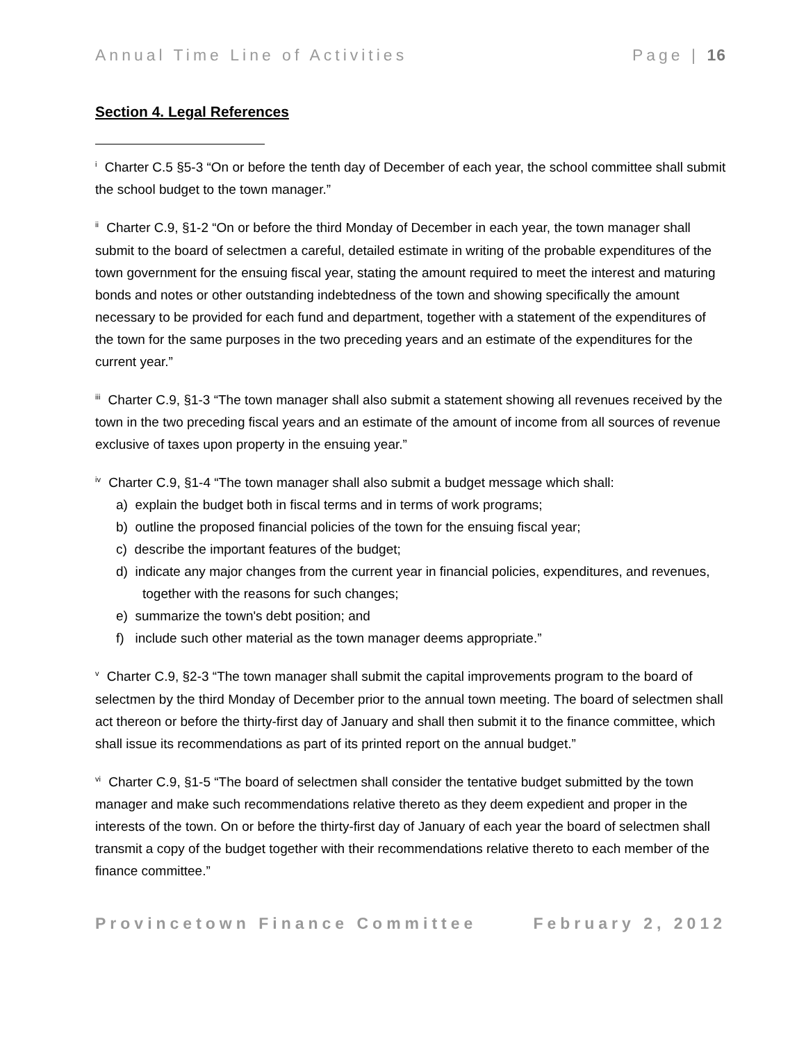Annual Time Line of Activities Page | 16
Section 4. Legal References
<sup>i</sup> Charter C.5 §5-3 “On or before the tenth day of December of each year, the school committee shall submit the school budget to the town manager.”
<sup>ii</sup> Charter C.9, §1-2 “On or before the third Monday of December in each year, the town manager shall submit to the board of selectmen a careful, detailed estimate in writing of the probable expenditures of the town government for the ensuing fiscal year, stating the amount required to meet the interest and maturing bonds and notes or other outstanding indebtedness of the town and showing specifically the amount necessary to be provided for each fund and department, together with a statement of the expenditures of the town for the same purposes in the two preceding years and an estimate of the expenditures for the current year.”
<sup>iii</sup> Charter C.9, §1-3 “The town manager shall also submit a statement showing all revenues received by the town in the two preceding fiscal years and an estimate of the amount of income from all sources of revenue exclusive of taxes upon property in the ensuing year.”
<sup>iv</sup> Charter C.9, §1-4 “The town manager shall also submit a budget message which shall:
a) explain the budget both in fiscal terms and in terms of work programs;
b) outline the proposed financial policies of the town for the ensuing fiscal year;
c) describe the important features of the budget;
d) indicate any major changes from the current year in financial policies, expenditures, and revenues, together with the reasons for such changes;
e) summarize the town's debt position; and
f) include such other material as the town manager deems appropriate.”
<sup>v</sup> Charter C.9, §2-3 “The town manager shall submit the capital improvements program to the board of selectmen by the third Monday of December prior to the annual town meeting. The board of selectmen shall act thereon or before the thirty-first day of January and shall then submit it to the finance committee, which shall issue its recommendations as part of its printed report on the annual budget.”
<sup>vi</sup> Charter C.9, §1-5 “The board of selectmen shall consider the tentative budget submitted by the town manager and make such recommendations relative thereto as they deem expedient and proper in the interests of the town. On or before the thirty-first day of January of each year the board of selectmen shall transmit a copy of the budget together with their recommendations relative thereto to each member of the finance committee.”
Provincetown Finance Committee February 2, 2012